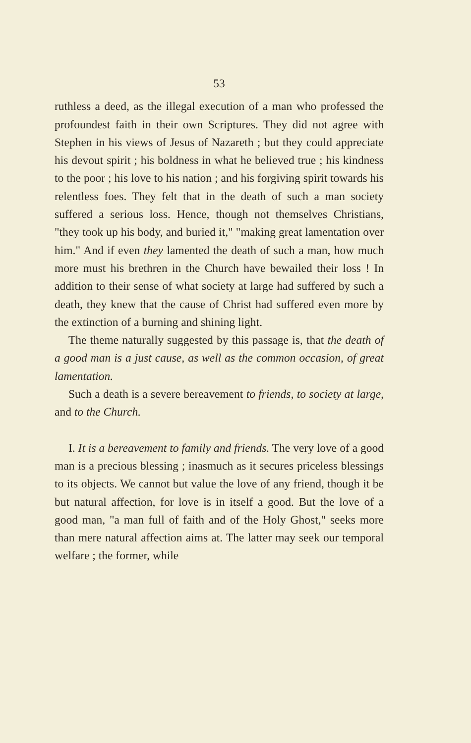53
ruthless a deed, as the illegal execution of a man who professed the profoundest faith in their own Scriptures. They did not agree with Stephen in his views of Jesus of Nazareth ; but they could appreciate his devout spirit ; his boldness in what he believed true ; his kindness to the poor ; his love to his nation ; and his forgiving spirit towards his relentless foes. They felt that in the death of such a man society suffered a serious loss. Hence, though not themselves Christians, "they took up his body, and buried it," "making great lamentation over him." And if even they lamented the death of such a man, how much more must his brethren in the Church have bewailed their loss ! In addition to their sense of what society at large had suffered by such a death, they knew that the cause of Christ had suffered even more by the extinction of a burning and shining light.
The theme naturally suggested by this passage is, that the death of a good man is a just cause, as well as the common occasion, of great lamentation.
Such a death is a severe bereavement to friends, to society at large, and to the Church.
I. It is a bereavement to family and friends. The very love of a good man is a precious blessing ; inasmuch as it secures priceless blessings to its objects. We cannot but value the love of any friend, though it be but natural affection, for love is in itself a good. But the love of a good man, "a man full of faith and of the Holy Ghost," seeks more than mere natural affection aims at. The latter may seek our temporal welfare ; the former, while